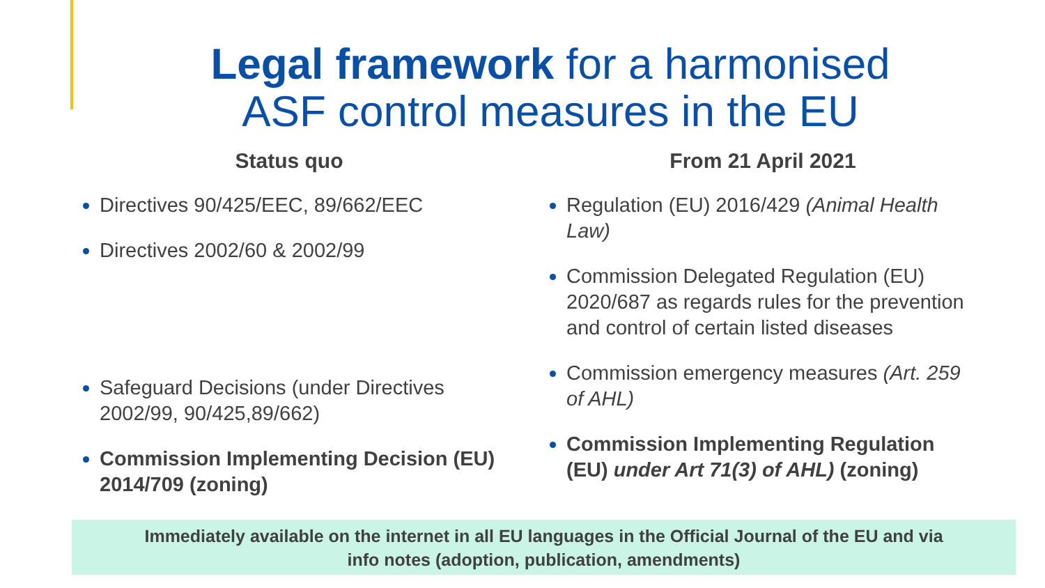Legal framework for a harmonised ASF control measures in the EU
Status quo
Directives 90/425/EEC, 89/662/EEC
Directives 2002/60 & 2002/99
Safeguard Decisions (under Directives 2002/99, 90/425,89/662)
Commission Implementing Decision (EU) 2014/709 (zoning)
From 21 April 2021
Regulation (EU) 2016/429 (Animal Health Law)
Commission Delegated Regulation (EU) 2020/687 as regards rules for the prevention and control of certain listed diseases
Commission emergency measures (Art. 259 of AHL)
Commission Implementing Regulation (EU) under Art 71(3) of AHL) (zoning)
Immediately available on the internet in all EU languages in the Official Journal of the EU and via
info notes (adoption, publication, amendments)